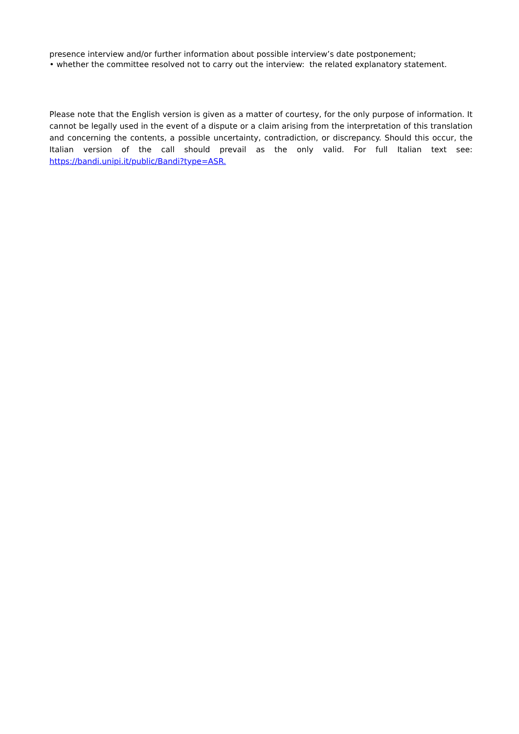presence interview and/or further information about possible interview’s date postponement;
• whether the committee resolved not to carry out the interview: the related explanatory statement.
Please note that the English version is given as a matter of courtesy, for the only purpose of information. It cannot be legally used in the event of a dispute or a claim arising from the interpretation of this translation and concerning the contents, a possible uncertainty, contradiction, or discrepancy. Should this occur, the Italian version of the call should prevail as the only valid. For full Italian text see: https://bandi.unipi.it/public/Bandi?type=ASR.